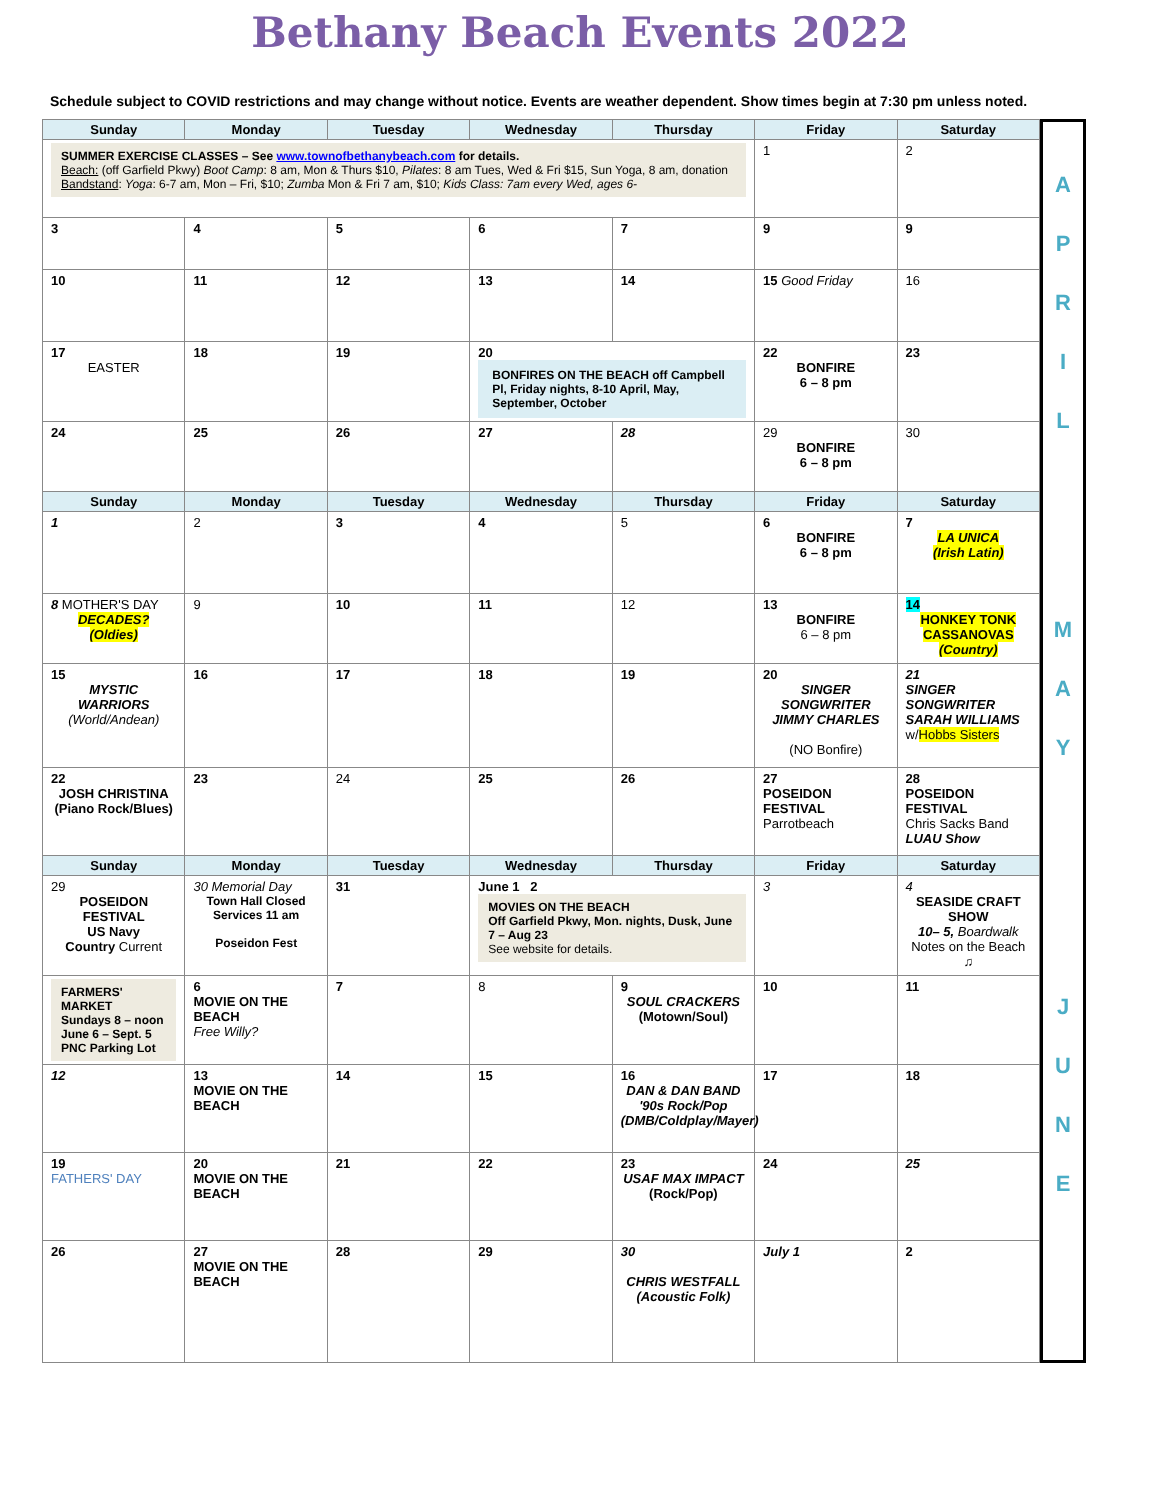Bethany Beach Events 2022
Schedule subject to COVID restrictions and may change without notice. Events are weather dependent. Show times begin at 7:30 pm unless noted.
| Sunday | Monday | Tuesday | Wednesday | Thursday | Friday | Saturday |
| --- | --- | --- | --- | --- | --- | --- |
| SUMMER EXERCISE CLASSES – See www.townofbethanybeach.com for details. Beach: (off Garfield Pkwy) Boot Camp : 8 am, Mon & Thurs $10, Pilates : 8 am Tues, Wed & Fri $15, Sun Yoga, 8 am, donation Bandstand : Yoga : 6-7 am, Mon – Fri, $10; Zumba Mon & Fri 7 am, $10; Kids Class: 7am every Wed, ages 6- | | | | | 1 | 2 |
| 3 | 4 | 5 | 6 | 7 | 9 | 9 |
| 10 | 11 | 12 | 13 | 14 | 15 Good Friday | 16 |
| 17 EASTER | 18 | 19 | 20 BONFIRES ON THE BEACH off Campbell Pl, Friday nights, 8-10 April, May, September, October | | 22 BONFIRE 6 – 8 pm | 23 |
| 24 | 25 | 26 | 27 | 28 | 29 BONFIRE 6 – 8 pm | 30 |
| Sunday | Monday | Tuesday | Wednesday | Thursday | Friday | Saturday |
| 1 | 2 | 3 | 4 | 5 | 6 BONFIRE 6 – 8 pm | 7 LA UNICA (Irish Latin) |
| 8 MOTHER'S DAY DECADES? (Oldies) | 9 | 10 | 11 | 12 | 13 BONFIRE 6 – 8 pm | 14 HONKEY TONK CASSANOVAS (Country) |
| 15 MYSTIC WARRIORS (World/Andean) | 16 | 17 | 18 | 19 | 20 SINGER SONGWRITER JIMMY CHARLES (NO Bonfire) | 21 SINGER SONGWRITER SARAH WILLIAMS w/ Hobbs Sisters |
| 22 JOSH CHRISTINA (Piano Rock/Blues) | 23 | 24 | 25 | 26 | 27 POSEIDON FESTIVAL Parrotbeach | 28 POSEIDON FESTIVAL Chris Sacks Band LUAU Show |
| Sunday | Monday | Tuesday | Wednesday | Thursday | Friday | Saturday |
| 29 POSEIDON FESTIVAL US Navy Country Current | 30 Memorial Day Town Hall Closed Services 11 am Poseidon Fest | 31 | June 1 2 MOVIES ON THE BEACH Off Garfield Pkwy, Mon. nights, Dusk, June 7 – Aug 23 See website for details. | | 3 | 4 SEASIDE CRAFT SHOW 10– 5, Boardwalk Notes on the Beach ♫ |
| FARMERS' MARKET Sundays 8 – noon June 6 – Sept. 5 PNC Parking Lot | 6 MOVIE ON THE BEACH Free Willy? | 7 | 8 | 9 SOUL CRACKERS (Motown/Soul) | 10 | 11 |
| 12 | 13 MOVIE ON THE BEACH | 14 | 15 | 16 DAN & DAN BAND '90s Rock/Pop (DMB/Coldplay/Mayer) | 17 | 18 |
| 19 FATHERS' DAY | 20 MOVIE ON THE BEACH | 21 | 22 | 23 USAF MAX IMPACT (Rock/Pop) | 24 | 25 |
| 26 | 27 MOVIE ON THE BEACH | 28 | 29 | 30 CHRIS WESTFALL (Acoustic Folk) | July 1 | 2 |
A
P
R
I
L
M
A
Y
J
U
N
E